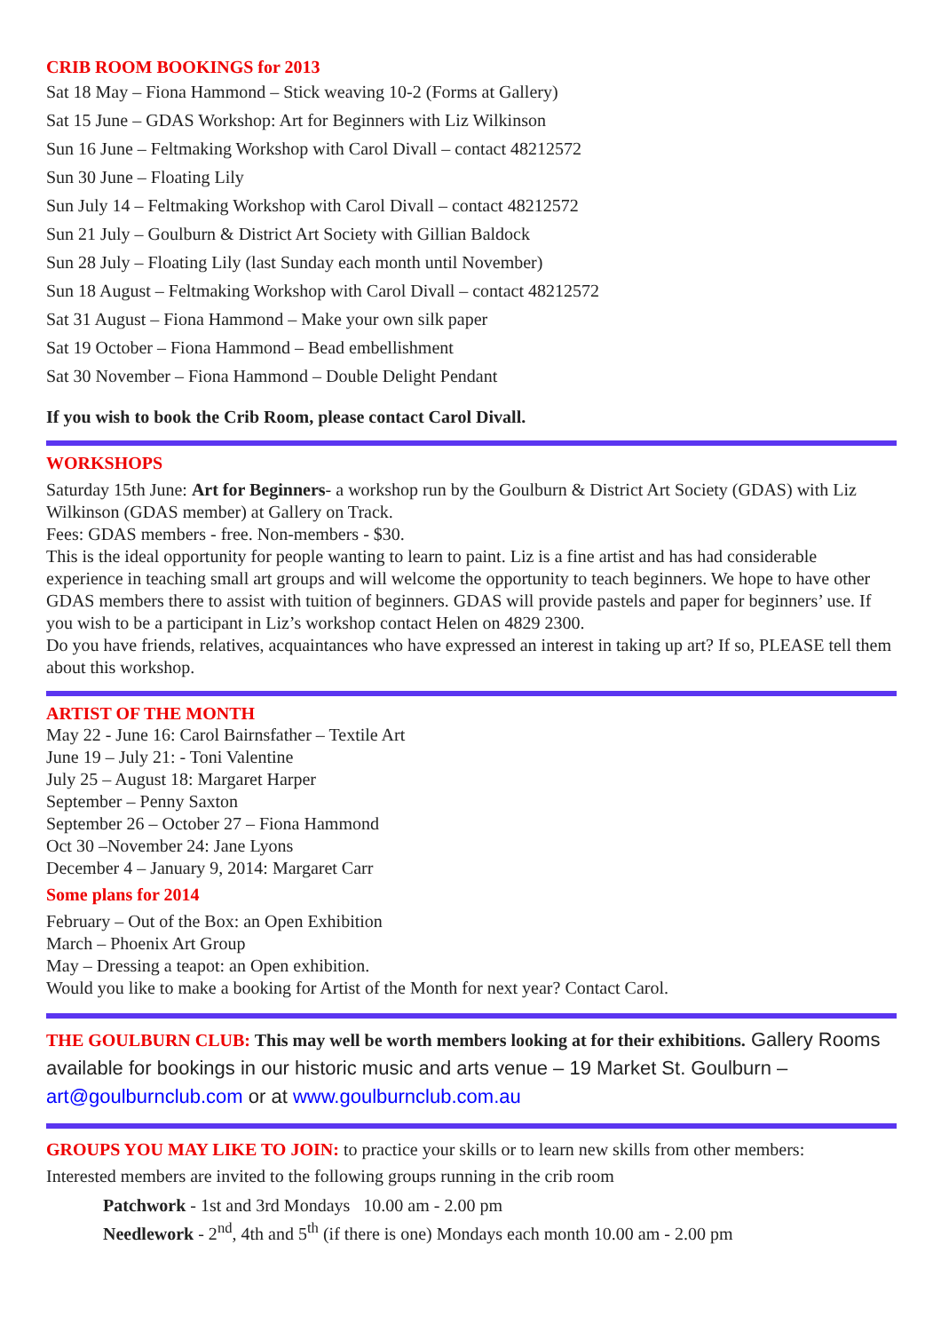CRIB ROOM BOOKINGS for 2013
Sat 18 May – Fiona Hammond – Stick weaving 10-2 (Forms at Gallery)
Sat 15 June – GDAS Workshop: Art for Beginners with Liz Wilkinson
Sun 16 June – Feltmaking Workshop with Carol Divall – contact 48212572
Sun 30 June – Floating Lily
Sun July 14 – Feltmaking Workshop with Carol Divall – contact 48212572
Sun 21 July – Goulburn & District Art Society with Gillian Baldock
Sun 28 July – Floating Lily (last Sunday each month until November)
Sun 18 August – Feltmaking Workshop with Carol Divall – contact 48212572
Sat 31 August – Fiona Hammond – Make your own silk paper
Sat 19 October – Fiona Hammond – Bead embellishment
Sat 30 November – Fiona Hammond – Double Delight Pendant
If you wish to book the Crib Room, please contact Carol Divall.
WORKSHOPS
Saturday 15th June: Art for Beginners- a workshop run by the Goulburn & District Art Society (GDAS) with Liz Wilkinson (GDAS member) at Gallery on Track.
Fees: GDAS members - free. Non-members - $30.
This is the ideal opportunity for people wanting to learn to paint. Liz is a fine artist and has had considerable experience in teaching small art groups and will welcome the opportunity to teach beginners. We hope to have other GDAS members there to assist with tuition of beginners. GDAS will provide pastels and paper for beginners’ use. If you wish to be a participant in Liz’s workshop contact Helen on 4829 2300.
Do you have friends, relatives, acquaintances who have expressed an interest in taking up art? If so, PLEASE tell them about this workshop.
ARTIST OF THE MONTH
May 22 - June 16: Carol Bairnsfather – Textile Art
June 19 – July 21: - Toni Valentine
July 25 – August 18: Margaret Harper
September – Penny Saxton
September 26 – October 27 – Fiona Hammond
Oct 30 –November 24: Jane Lyons
December 4 – January 9, 2014: Margaret Carr
Some plans for 2014
February – Out of the Box: an Open Exhibition
March – Phoenix Art Group
May – Dressing a teapot: an Open exhibition.
Would you like to make a booking for Artist of the Month for next year? Contact Carol.
THE GOULBURN CLUB: This may well be worth members looking at for their exhibitions. Gallery Rooms available for bookings in our historic music and arts venue – 19 Market St. Goulburn – art@goulburnclub.com or at www.goulburnclub.com.au
GROUPS YOU MAY LIKE TO JOIN: to practice your skills or to learn new skills from other members:
Interested members are invited to the following groups running in the crib room
Patchwork - 1st and 3rd Mondays 10.00 am - 2.00 pm
Needlework - 2<sup>nd</sup>, 4th and 5<sup>th</sup> (if there is one) Mondays each month 10.00 am - 2.00 pm